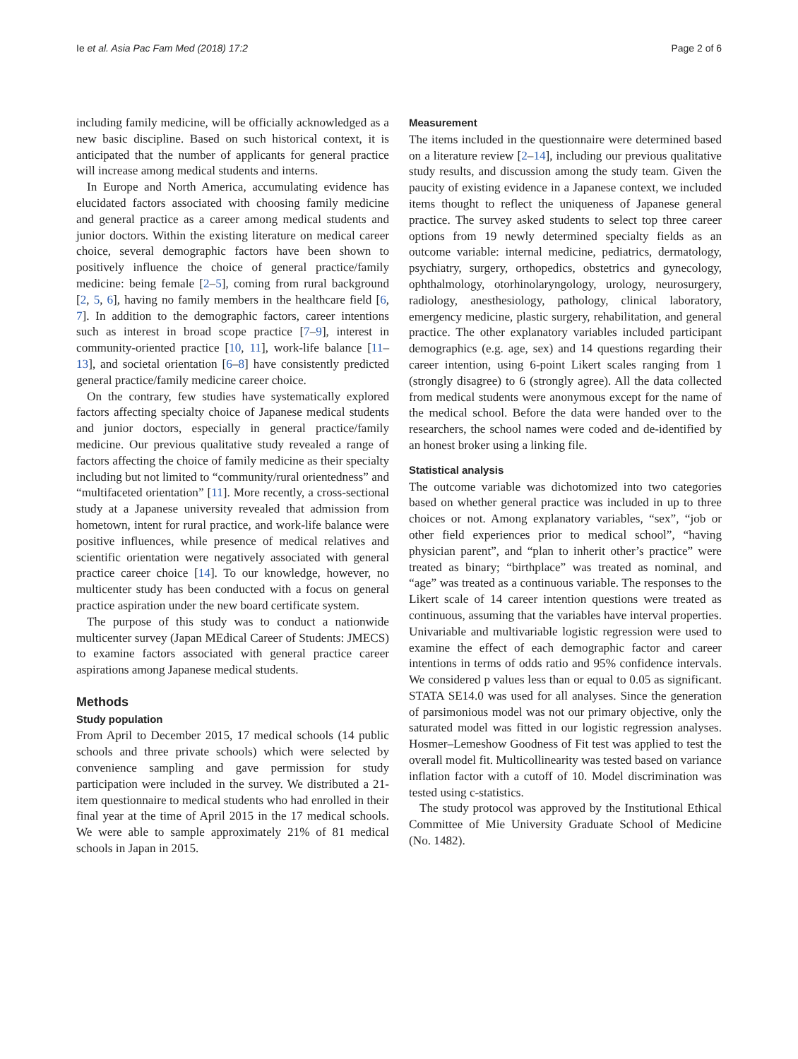Ie et al. Asia Pac Fam Med (2018) 17:2 Page 2 of 6
including family medicine, will be officially acknowledged as a new basic discipline. Based on such historical context, it is anticipated that the number of applicants for general practice will increase among medical students and interns.
In Europe and North America, accumulating evidence has elucidated factors associated with choosing family medicine and general practice as a career among medical students and junior doctors. Within the existing literature on medical career choice, several demographic factors have been shown to positively influence the choice of general practice/family medicine: being female [2–5], coming from rural background [2, 5, 6], having no family members in the healthcare field [6, 7]. In addition to the demographic factors, career intentions such as interest in broad scope practice [7–9], interest in community-oriented practice [10, 11], work-life balance [11–13], and societal orientation [6–8] have consistently predicted general practice/family medicine career choice.
On the contrary, few studies have systematically explored factors affecting specialty choice of Japanese medical students and junior doctors, especially in general practice/family medicine. Our previous qualitative study revealed a range of factors affecting the choice of family medicine as their specialty including but not limited to “community/rural orientedness” and “multifaceted orientation” [11]. More recently, a cross-sectional study at a Japanese university revealed that admission from hometown, intent for rural practice, and work-life balance were positive influences, while presence of medical relatives and scientific orientation were negatively associated with general practice career choice [14]. To our knowledge, however, no multicenter study has been conducted with a focus on general practice aspiration under the new board certificate system.
The purpose of this study was to conduct a nationwide multicenter survey (Japan MEdical Career of Students: JMECS) to examine factors associated with general practice career aspirations among Japanese medical students.
Methods
Study population
From April to December 2015, 17 medical schools (14 public schools and three private schools) which were selected by convenience sampling and gave permission for study participation were included in the survey. We distributed a 21-item questionnaire to medical students who had enrolled in their final year at the time of April 2015 in the 17 medical schools. We were able to sample approximately 21% of 81 medical schools in Japan in 2015.
Measurement
The items included in the questionnaire were determined based on a literature review [2–14], including our previous qualitative study results, and discussion among the study team. Given the paucity of existing evidence in a Japanese context, we included items thought to reflect the uniqueness of Japanese general practice. The survey asked students to select top three career options from 19 newly determined specialty fields as an outcome variable: internal medicine, pediatrics, dermatology, psychiatry, surgery, orthopedics, obstetrics and gynecology, ophthalmology, otorhinolaryngology, urology, neurosurgery, radiology, anesthesiology, pathology, clinical laboratory, emergency medicine, plastic surgery, rehabilitation, and general practice. The other explanatory variables included participant demographics (e.g. age, sex) and 14 questions regarding their career intention, using 6-point Likert scales ranging from 1 (strongly disagree) to 6 (strongly agree). All the data collected from medical students were anonymous except for the name of the medical school. Before the data were handed over to the researchers, the school names were coded and de-identified by an honest broker using a linking file.
Statistical analysis
The outcome variable was dichotomized into two categories based on whether general practice was included in up to three choices or not. Among explanatory variables, “sex”, “job or other field experiences prior to medical school”, “having physician parent”, and “plan to inherit other’s practice” were treated as binary; “birthplace” was treated as nominal, and “age” was treated as a continuous variable. The responses to the Likert scale of 14 career intention questions were treated as continuous, assuming that the variables have interval properties. Univariable and multivariable logistic regression were used to examine the effect of each demographic factor and career intentions in terms of odds ratio and 95% confidence intervals. We considered p values less than or equal to 0.05 as significant. STATA SE14.0 was used for all analyses. Since the generation of parsimonious model was not our primary objective, only the saturated model was fitted in our logistic regression analyses. Hosmer–Lemeshow Goodness of Fit test was applied to test the overall model fit. Multicollinearity was tested based on variance inflation factor with a cutoff of 10. Model discrimination was tested using c-statistics.
The study protocol was approved by the Institutional Ethical Committee of Mie University Graduate School of Medicine (No. 1482).